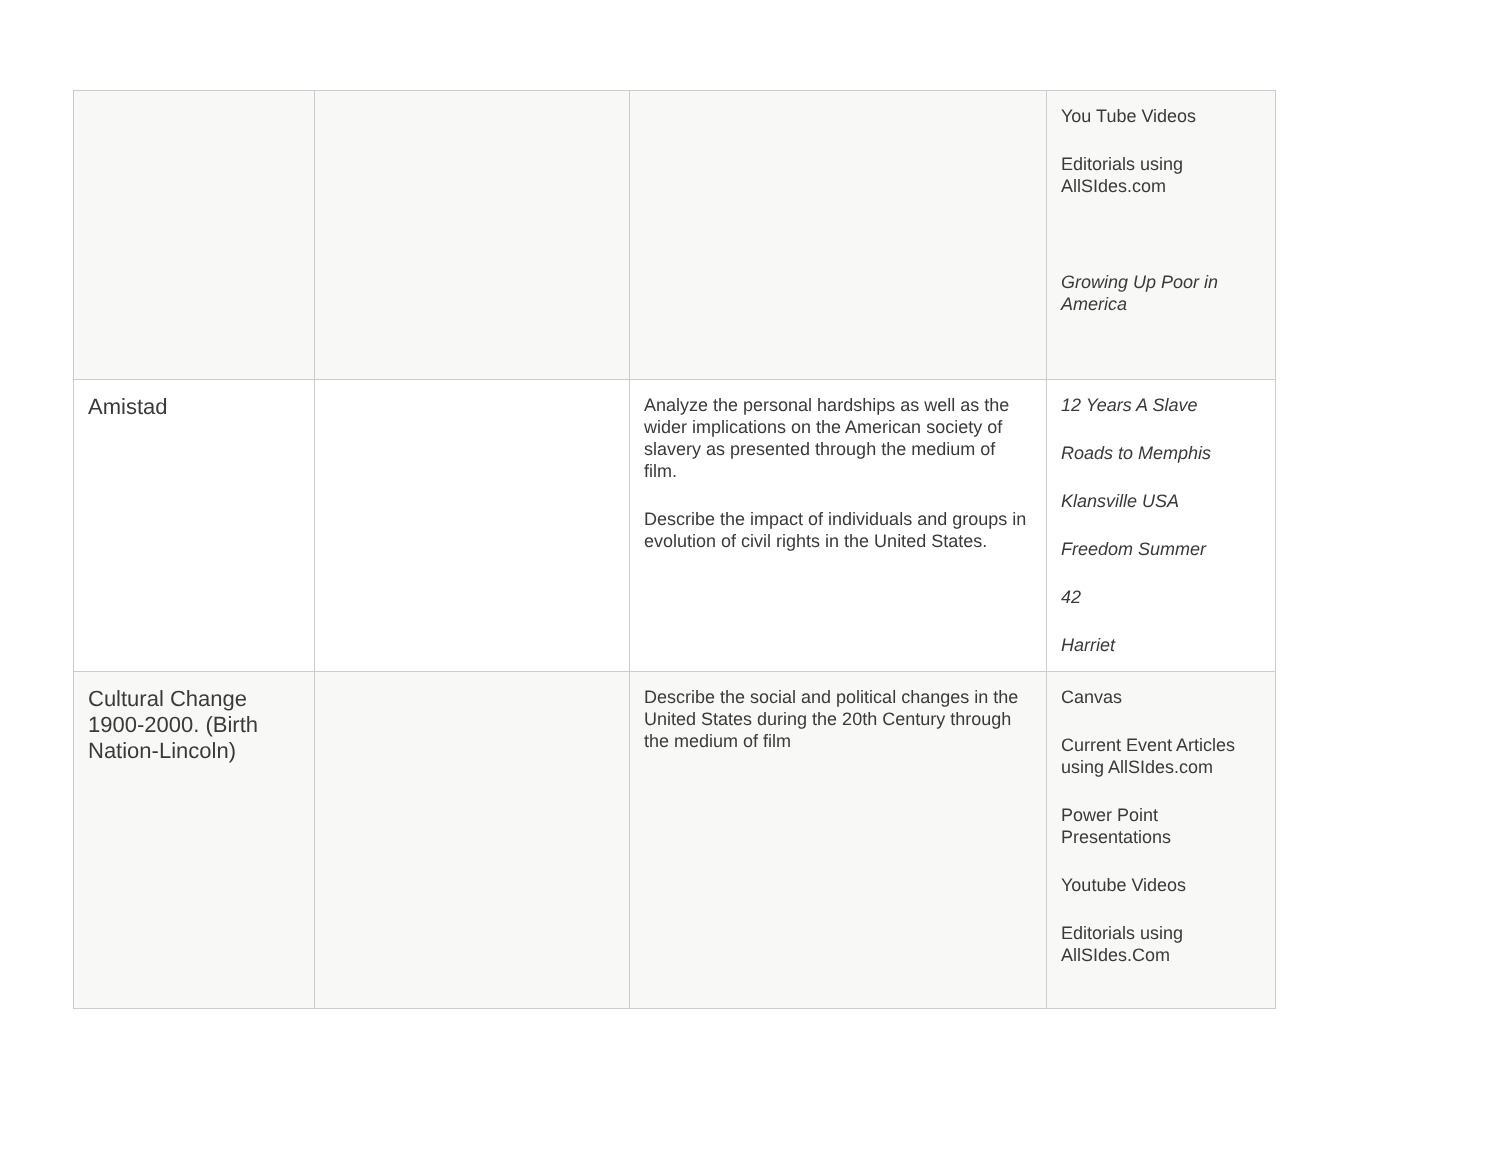| | | | You Tube Videos Editorials using AllSIdes.com Growing Up Poor in America |
| Amistad | | Analyze the personal hardships as well as the wider implications on the American society of slavery as presented through the medium of film. Describe the impact of individuals and groups in evolution of civil rights in the United States. | 12 Years A Slave Roads to Memphis Klansville USA Freedom Summer 42 Harriet |
| Cultural Change 1900-2000. (Birth Nation-Lincoln) | | Describe the social and political changes in the United States during the 20th Century through the medium of film | Canvas Current Event Articles using AllSIdes.com Power Point Presentations Youtube Videos Editorials using AllSIdes.Com |